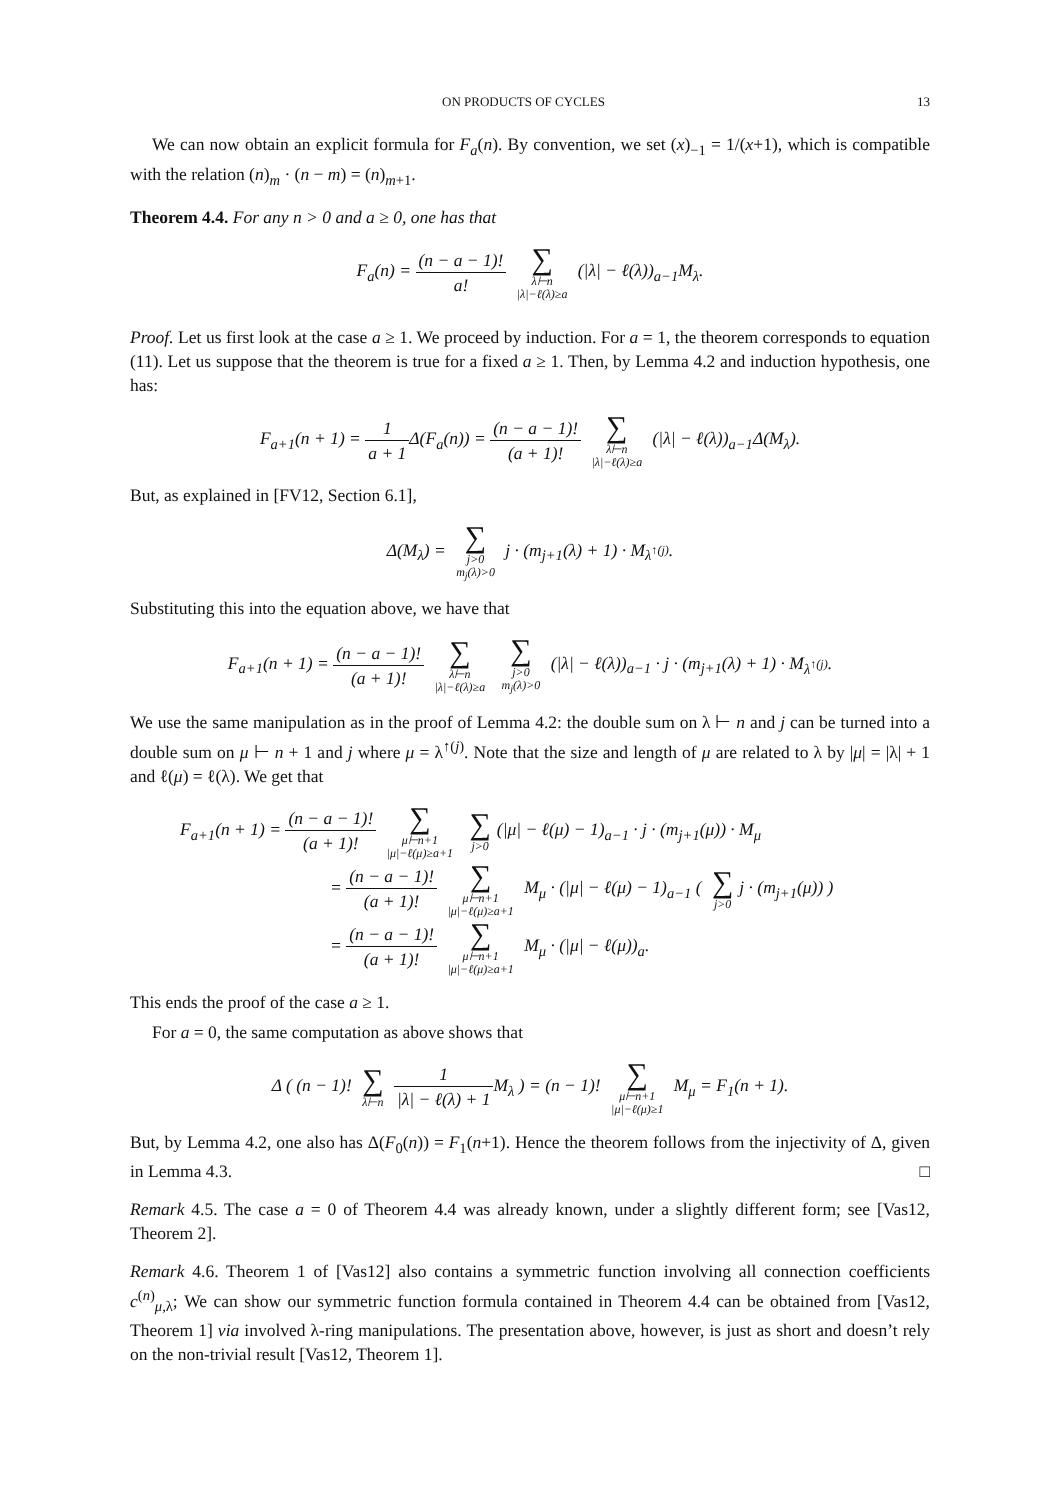ON PRODUCTS OF CYCLES 13
We can now obtain an explicit formula for F<sub>a</sub>(n). By convention, we set (x)<sub>−1</sub> = 1/(x+1), which is compatible with the relation (n)<sub>m</sub> · (n − m) = (n)<sub>m+1</sub>.
Theorem 4.4. For any n > 0 and a ≥ 0, one has that
F<sub>a</sub>(n) = (n − a − 1)! a! ∑ λ⊢n
|λ|−ℓ(λ)≥a (|λ| − ℓ(λ))<sub>a−1</sub>M<sub>λ</sub>.
Proof. Let us first look at the case a ≥ 1. We proceed by induction. For a = 1, the theorem corresponds to equation (11). Let us suppose that the theorem is true for a fixed a ≥ 1. Then, by Lemma 4.2 and induction hypothesis, one has:
F<sub>a+1</sub>(n + 1) = 1 a + 1 Δ(F<sub>a</sub>(n)) = (n − a − 1)! (a + 1)! ∑ λ⊢n
|λ|−ℓ(λ)≥a (|λ| − ℓ(λ))<sub>a−1</sub>Δ(M<sub>λ</sub>).
But, as explained in [FV12, Section 6.1],
Δ(M<sub>λ</sub>) = ∑ j>0
m<sub>j</sub>(λ)>0 j · (m<sub>j+1</sub>(λ) + 1) · M<sub>λ<sup>↑(j)</sup></sub>.
Substituting this into the equation above, we have that
F<sub>a+1</sub>(n + 1) = (n − a − 1)! (a + 1)! ∑ λ⊢n
|λ|−ℓ(λ)≥a ∑ j>0
m<sub>j</sub>(λ)>0 (|λ| − ℓ(λ))<sub>a−1</sub> · j · (m<sub>j+1</sub>(λ) + 1) · M<sub>λ<sup>↑(j)</sup></sub>.
We use the same manipulation as in the proof of Lemma 4.2: the double sum on λ ⊢ n and j can be turned into a double sum on μ ⊢ n + 1 and j where μ = λ<sup>↑(j)</sup>. Note that the size and length of μ are related to λ by |μ| = |λ| + 1 and ℓ(μ) = ℓ(λ). We get that
F<sub>a+1</sub>(n + 1) = (n − a − 1)! (a + 1)! ∑ μ⊢n+1
|μ|−ℓ(μ)≥a+1 ∑ j>0 (|μ| − ℓ(μ) − 1)<sub>a−1</sub> · j · (m<sub>j+1</sub>(μ)) · M<sub>μ</sub>
= (n − a − 1)! (a + 1)! ∑ μ⊢n+1
|μ|−ℓ(μ)≥a+1 M<sub>μ</sub> · (|μ| − ℓ(μ) − 1)<sub>a−1</sub> ( ∑ j>0 j · (m<sub>j+1</sub>(μ)) )
= (n − a − 1)! (a + 1)! ∑ μ⊢n+1
|μ|−ℓ(μ)≥a+1 M<sub>μ</sub> · (|μ| − ℓ(μ))<sub>a</sub>.
This ends the proof of the case a ≥ 1.
For a = 0, the same computation as above shows that
Δ ( (n − 1)! ∑ λ⊢n 1 |λ| − ℓ(λ) + 1 M<sub>λ</sub> ) = (n − 1)! ∑ μ⊢n+1
|μ|−ℓ(μ)≥1 M<sub>μ</sub> = F<sub>1</sub>(n + 1).
But, by Lemma 4.2, one also has Δ(F<sub>0</sub>(n)) = F<sub>1</sub>(n+1). Hence the theorem follows from the injectivity of Δ, given in Lemma 4.3. □
Remark 4.5. The case a = 0 of Theorem 4.4 was already known, under a slightly different form; see [Vas12, Theorem 2].
Remark 4.6. Theorem 1 of [Vas12] also contains a symmetric function involving all connection coefficients c<sup>(n)</sup><sub>μ,λ</sub>; We can show our symmetric function formula contained in Theorem 4.4 can be obtained from [Vas12, Theorem 1] via involved λ-ring manipulations. The presentation above, however, is just as short and doesn’t rely on the non-trivial result [Vas12, Theorem 1].